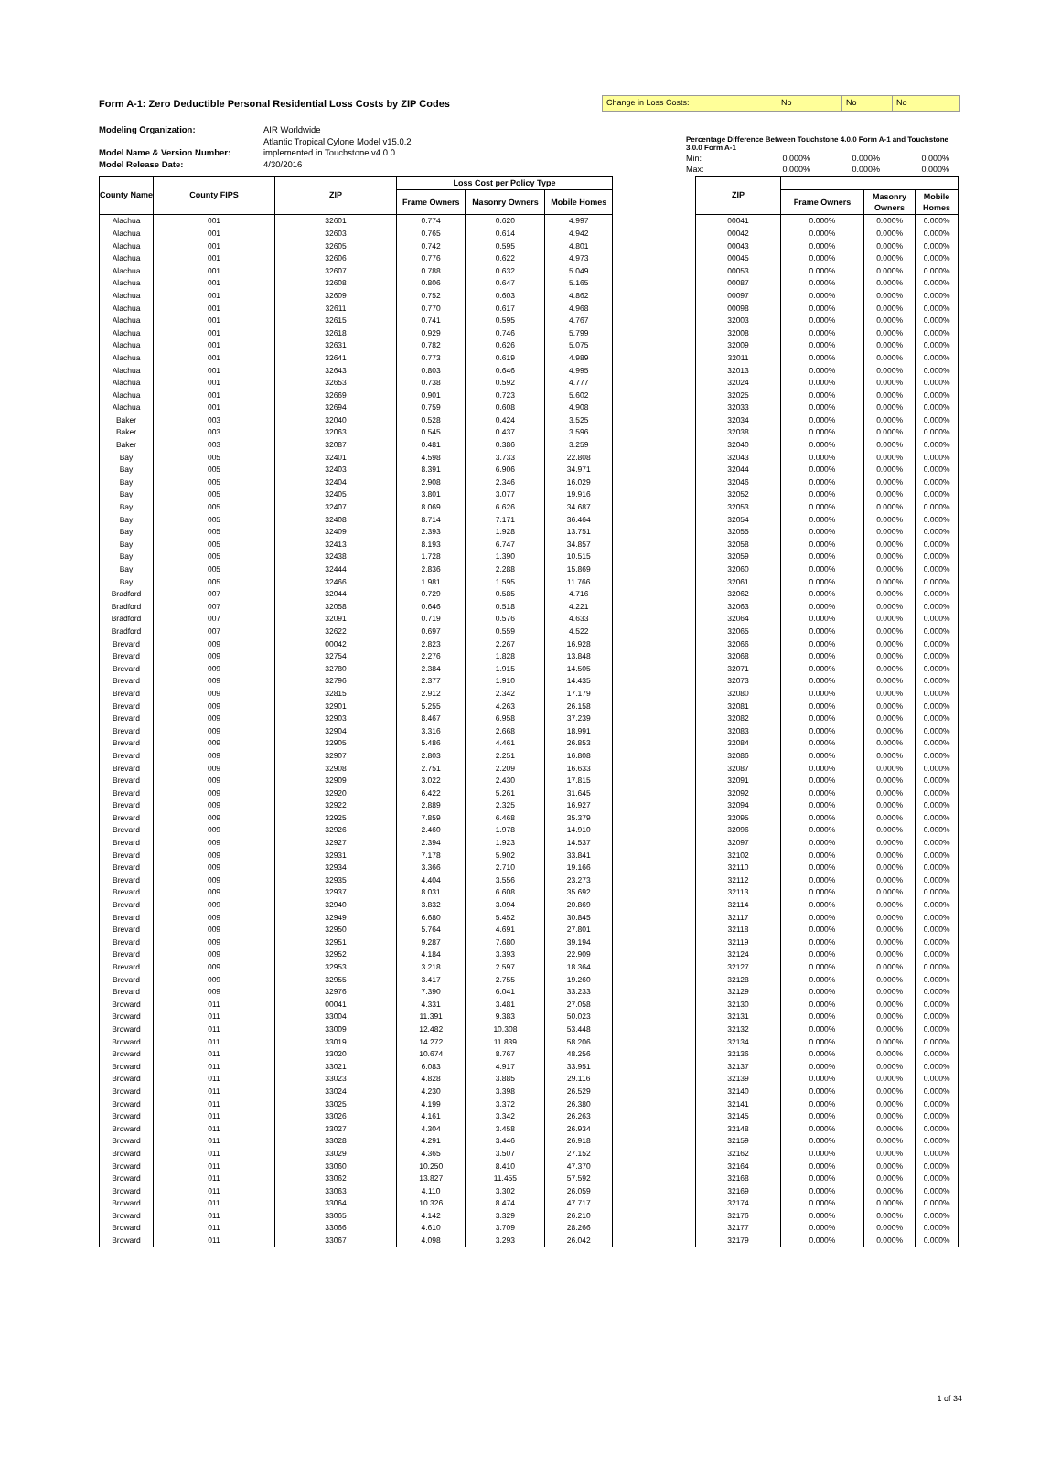Form A-1: Zero Deductible Personal Residential Loss Costs by ZIP Codes
Change in Loss Costs: No No No
Modeling Organization:
Model Name & Version Number:
Model Release Date:
AIR Worldwide
Atlantic Tropical Cylone Model v15.0.2
implemented in Touchstone v4.0.0
4/30/2016
Percentage Difference Between Touchstone 4.0.0 Form A-1 and Touchstone 3.0.0 Form A-1
Min: 0.000% 0.000% 0.000%
Max: 0.000% 0.000% 0.000%
| County Name | County FIPS | ZIP | Loss Cost per Policy Type | | |
| --- | --- | --- | --- | --- | --- |
| | | | Frame Owners | Masonry Owners | Mobile Homes |
| Alachua | 001 | 32601 | 0.774 | 0.620 | 4.997 |
| Alachua | 001 | 32603 | 0.765 | 0.614 | 4.942 |
| Alachua | 001 | 32605 | 0.742 | 0.595 | 4.801 |
| Alachua | 001 | 32606 | 0.776 | 0.622 | 4.973 |
| Alachua | 001 | 32607 | 0.788 | 0.632 | 5.049 |
| Alachua | 001 | 32608 | 0.806 | 0.647 | 5.165 |
| Alachua | 001 | 32609 | 0.752 | 0.603 | 4.862 |
| Alachua | 001 | 32611 | 0.770 | 0.617 | 4.968 |
| Alachua | 001 | 32615 | 0.741 | 0.595 | 4.767 |
| Alachua | 001 | 32618 | 0.929 | 0.746 | 5.799 |
| Alachua | 001 | 32631 | 0.782 | 0.626 | 5.075 |
| Alachua | 001 | 32641 | 0.773 | 0.619 | 4.989 |
| Alachua | 001 | 32643 | 0.803 | 0.646 | 4.995 |
| Alachua | 001 | 32653 | 0.738 | 0.592 | 4.777 |
| Alachua | 001 | 32669 | 0.901 | 0.723 | 5.602 |
| Alachua | 001 | 32694 | 0.759 | 0.608 | 4.908 |
| Baker | 003 | 32040 | 0.528 | 0.424 | 3.525 |
| Baker | 003 | 32063 | 0.545 | 0.437 | 3.596 |
| Baker | 003 | 32087 | 0.481 | 0.386 | 3.259 |
| Bay | 005 | 32401 | 4.598 | 3.733 | 22.808 |
| Bay | 005 | 32403 | 8.391 | 6.906 | 34.971 |
| Bay | 005 | 32404 | 2.908 | 2.346 | 16.029 |
| Bay | 005 | 32405 | 3.801 | 3.077 | 19.916 |
| Bay | 005 | 32407 | 8.069 | 6.626 | 34.687 |
| Bay | 005 | 32408 | 8.714 | 7.171 | 36.464 |
| Bay | 005 | 32409 | 2.393 | 1.928 | 13.751 |
| Bay | 005 | 32413 | 8.193 | 6.747 | 34.857 |
| Bay | 005 | 32438 | 1.728 | 1.390 | 10.515 |
| Bay | 005 | 32444 | 2.836 | 2.288 | 15.869 |
| Bay | 005 | 32466 | 1.981 | 1.595 | 11.766 |
| Bradford | 007 | 32044 | 0.729 | 0.585 | 4.716 |
| Bradford | 007 | 32058 | 0.646 | 0.518 | 4.221 |
| Bradford | 007 | 32091 | 0.719 | 0.576 | 4.633 |
| Bradford | 007 | 32622 | 0.697 | 0.559 | 4.522 |
| Brevard | 009 | 00042 | 2.823 | 2.267 | 16.928 |
| Brevard | 009 | 32754 | 2.276 | 1.828 | 13.848 |
| Brevard | 009 | 32780 | 2.384 | 1.915 | 14.505 |
| Brevard | 009 | 32796 | 2.377 | 1.910 | 14.435 |
| Brevard | 009 | 32815 | 2.912 | 2.342 | 17.179 |
| Brevard | 009 | 32901 | 5.255 | 4.263 | 26.158 |
| Brevard | 009 | 32903 | 8.467 | 6.958 | 37.239 |
| Brevard | 009 | 32904 | 3.316 | 2.668 | 18.991 |
| Brevard | 009 | 32905 | 5.486 | 4.461 | 26.853 |
| Brevard | 009 | 32907 | 2.803 | 2.251 | 16.808 |
| Brevard | 009 | 32908 | 2.751 | 2.209 | 16.633 |
| Brevard | 009 | 32909 | 3.022 | 2.430 | 17.815 |
| Brevard | 009 | 32920 | 6.422 | 5.261 | 31.645 |
| Brevard | 009 | 32922 | 2.889 | 2.325 | 16.927 |
| Brevard | 009 | 32925 | 7.859 | 6.468 | 35.379 |
| Brevard | 009 | 32926 | 2.460 | 1.978 | 14.910 |
| Brevard | 009 | 32927 | 2.394 | 1.923 | 14.537 |
| Brevard | 009 | 32931 | 7.178 | 5.902 | 33.841 |
| Brevard | 009 | 32934 | 3.366 | 2.710 | 19.166 |
| Brevard | 009 | 32935 | 4.404 | 3.556 | 23.273 |
| Brevard | 009 | 32937 | 8.031 | 6.608 | 35.692 |
| Brevard | 009 | 32940 | 3.832 | 3.094 | 20.869 |
| Brevard | 009 | 32949 | 6.680 | 5.452 | 30.845 |
| Brevard | 009 | 32950 | 5.764 | 4.691 | 27.801 |
| Brevard | 009 | 32951 | 9.287 | 7.680 | 39.194 |
| Brevard | 009 | 32952 | 4.184 | 3.393 | 22.909 |
| Brevard | 009 | 32953 | 3.218 | 2.597 | 18.364 |
| Brevard | 009 | 32955 | 3.417 | 2.755 | 19.260 |
| Brevard | 009 | 32976 | 7.390 | 6.041 | 33.233 |
| Broward | 011 | 00041 | 4.331 | 3.481 | 27.058 |
| Broward | 011 | 33004 | 11.391 | 9.383 | 50.023 |
| Broward | 011 | 33009 | 12.482 | 10.308 | 53.448 |
| Broward | 011 | 33019 | 14.272 | 11.839 | 58.206 |
| Broward | 011 | 33020 | 10.674 | 8.767 | 48.256 |
| Broward | 011 | 33021 | 6.083 | 4.917 | 33.951 |
| Broward | 011 | 33023 | 4.828 | 3.885 | 29.116 |
| Broward | 011 | 33024 | 4.230 | 3.398 | 26.529 |
| Broward | 011 | 33025 | 4.199 | 3.372 | 26.380 |
| Broward | 011 | 33026 | 4.161 | 3.342 | 26.263 |
| Broward | 011 | 33027 | 4.304 | 3.458 | 26.934 |
| Broward | 011 | 33028 | 4.291 | 3.446 | 26.918 |
| Broward | 011 | 33029 | 4.365 | 3.507 | 27.152 |
| Broward | 011 | 33060 | 10.250 | 8.410 | 47.370 |
| Broward | 011 | 33062 | 13.827 | 11.455 | 57.592 |
| Broward | 011 | 33063 | 4.110 | 3.302 | 26.059 |
| Broward | 011 | 33064 | 10.326 | 8.474 | 47.717 |
| Broward | 011 | 33065 | 4.142 | 3.329 | 26.210 |
| Broward | 011 | 33066 | 4.610 | 3.709 | 28.266 |
| Broward | 011 | 33067 | 4.098 | 3.293 | 26.042 |
| ZIP | | | |
| --- | --- | --- | --- |
| | Frame Owners | Masonry Owners | Mobile Homes |
| 00041 | 0.000% | 0.000% | 0.000% |
| 00042 | 0.000% | 0.000% | 0.000% |
| 00043 | 0.000% | 0.000% | 0.000% |
| 00045 | 0.000% | 0.000% | 0.000% |
| 00053 | 0.000% | 0.000% | 0.000% |
| 00087 | 0.000% | 0.000% | 0.000% |
| 00097 | 0.000% | 0.000% | 0.000% |
| 00098 | 0.000% | 0.000% | 0.000% |
| 32003 | 0.000% | 0.000% | 0.000% |
| 32008 | 0.000% | 0.000% | 0.000% |
| 32009 | 0.000% | 0.000% | 0.000% |
| 32011 | 0.000% | 0.000% | 0.000% |
| 32013 | 0.000% | 0.000% | 0.000% |
| 32024 | 0.000% | 0.000% | 0.000% |
| 32025 | 0.000% | 0.000% | 0.000% |
| 32033 | 0.000% | 0.000% | 0.000% |
| 32034 | 0.000% | 0.000% | 0.000% |
| 32038 | 0.000% | 0.000% | 0.000% |
| 32040 | 0.000% | 0.000% | 0.000% |
| 32043 | 0.000% | 0.000% | 0.000% |
| 32044 | 0.000% | 0.000% | 0.000% |
| 32046 | 0.000% | 0.000% | 0.000% |
| 32052 | 0.000% | 0.000% | 0.000% |
| 32053 | 0.000% | 0.000% | 0.000% |
| 32054 | 0.000% | 0.000% | 0.000% |
| 32055 | 0.000% | 0.000% | 0.000% |
| 32058 | 0.000% | 0.000% | 0.000% |
| 32059 | 0.000% | 0.000% | 0.000% |
| 32060 | 0.000% | 0.000% | 0.000% |
| 32061 | 0.000% | 0.000% | 0.000% |
| 32062 | 0.000% | 0.000% | 0.000% |
| 32063 | 0.000% | 0.000% | 0.000% |
| 32064 | 0.000% | 0.000% | 0.000% |
| 32065 | 0.000% | 0.000% | 0.000% |
| 32066 | 0.000% | 0.000% | 0.000% |
| 32068 | 0.000% | 0.000% | 0.000% |
| 32071 | 0.000% | 0.000% | 0.000% |
| 32073 | 0.000% | 0.000% | 0.000% |
| 32080 | 0.000% | 0.000% | 0.000% |
| 32081 | 0.000% | 0.000% | 0.000% |
| 32082 | 0.000% | 0.000% | 0.000% |
| 32083 | 0.000% | 0.000% | 0.000% |
| 32084 | 0.000% | 0.000% | 0.000% |
| 32086 | 0.000% | 0.000% | 0.000% |
| 32087 | 0.000% | 0.000% | 0.000% |
| 32091 | 0.000% | 0.000% | 0.000% |
| 32092 | 0.000% | 0.000% | 0.000% |
| 32094 | 0.000% | 0.000% | 0.000% |
| 32095 | 0.000% | 0.000% | 0.000% |
| 32096 | 0.000% | 0.000% | 0.000% |
| 32097 | 0.000% | 0.000% | 0.000% |
| 32102 | 0.000% | 0.000% | 0.000% |
| 32110 | 0.000% | 0.000% | 0.000% |
| 32112 | 0.000% | 0.000% | 0.000% |
| 32113 | 0.000% | 0.000% | 0.000% |
| 32114 | 0.000% | 0.000% | 0.000% |
| 32117 | 0.000% | 0.000% | 0.000% |
| 32118 | 0.000% | 0.000% | 0.000% |
| 32119 | 0.000% | 0.000% | 0.000% |
| 32124 | 0.000% | 0.000% | 0.000% |
| 32127 | 0.000% | 0.000% | 0.000% |
| 32128 | 0.000% | 0.000% | 0.000% |
| 32129 | 0.000% | 0.000% | 0.000% |
| 32130 | 0.000% | 0.000% | 0.000% |
| 32131 | 0.000% | 0.000% | 0.000% |
| 32132 | 0.000% | 0.000% | 0.000% |
| 32134 | 0.000% | 0.000% | 0.000% |
| 32136 | 0.000% | 0.000% | 0.000% |
| 32137 | 0.000% | 0.000% | 0.000% |
| 32139 | 0.000% | 0.000% | 0.000% |
| 32140 | 0.000% | 0.000% | 0.000% |
| 32141 | 0.000% | 0.000% | 0.000% |
| 32145 | 0.000% | 0.000% | 0.000% |
| 32148 | 0.000% | 0.000% | 0.000% |
| 32159 | 0.000% | 0.000% | 0.000% |
| 32162 | 0.000% | 0.000% | 0.000% |
| 32164 | 0.000% | 0.000% | 0.000% |
| 32168 | 0.000% | 0.000% | 0.000% |
| 32169 | 0.000% | 0.000% | 0.000% |
| 32174 | 0.000% | 0.000% | 0.000% |
| 32176 | 0.000% | 0.000% | 0.000% |
| 32177 | 0.000% | 0.000% | 0.000% |
| 32179 | 0.000% | 0.000% | 0.000% |
1 of 34